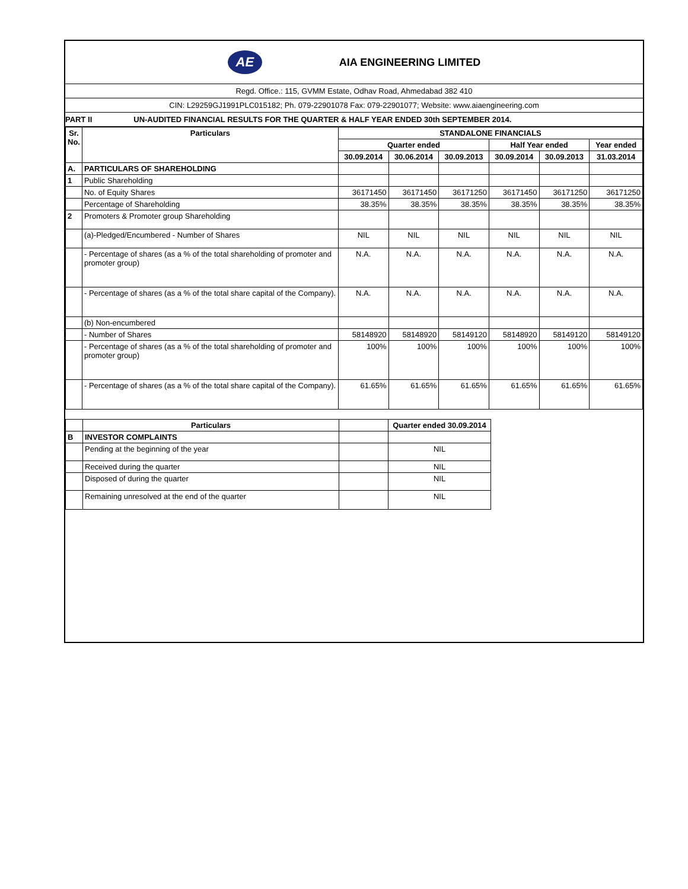AE
AIA ENGINEERING LIMITED
Regd. Office.: 115, GVMM Estate, Odhav Road, Ahmedabad 382 410
CIN: L29259GJ1991PLC015182; Ph. 079-22901078 Fax: 079-22901077; Website: www.aiaengineering.com
PART II UN-AUDITED FINANCIAL RESULTS FOR THE QUARTER & HALF YEAR ENDED 30th SEPTEMBER 2014.
| Sr. No. | Particulars | STANDALONE FINANCIALS | | | | | |
| --- | --- | --- | --- | --- | --- | --- | --- |
| | | Quarter ended | | | Half Year ended | | Year ended |
| | | 30.09.2014 | 30.06.2014 | 30.09.2013 | 30.09.2014 | 30.09.2013 | 31.03.2014 |
| A. | PARTICULARS OF SHAREHOLDING | | | | | | |
| 1 | Public Shareholding | | | | | | |
| | No. of Equity Shares | 36171450 | 36171450 | 36171250 | 36171450 | 36171250 | 36171250 |
| | Percentage of Shareholding | 38.35% | 38.35% | 38.35% | 38.35% | 38.35% | 38.35% |
| 2 | Promoters & Promoter group Shareholding | | | | | | |
| | (a)-Pledged/Encumbered - Number of Shares | NIL | NIL | NIL | NIL | NIL | NIL |
| | - Percentage of shares (as a % of the total shareholding of promoter and promoter group) | N.A. | N.A. | N.A. | N.A. | N.A. | N.A. |
| | - Percentage of shares (as a % of the total share capital of the Company). | N.A. | N.A. | N.A. | N.A. | N.A. | N.A. |
| | (b) Non-encumbered | | | | | | |
| | - Number of Shares | 58148920 | 58148920 | 58149120 | 58148920 | 58149120 | 58149120 |
| | - Percentage of shares (as a % of the total shareholding of promoter and promoter group) | 100% | 100% | 100% | 100% | 100% | 100% |
| | - Percentage of shares (as a % of the total share capital of the Company). | 61.65% | 61.65% | 61.65% | 61.65% | 61.65% | 61.65% |
| | Particulars | | Quarter ended 30.09.2014 |
| B | INVESTOR COMPLAINTS | | |
| | Pending at the beginning of the year | | NIL |
| | Received during the quarter | | NIL |
| | Disposed of during the quarter | | NIL |
| | Remaining unresolved at the end of the quarter | | NIL |